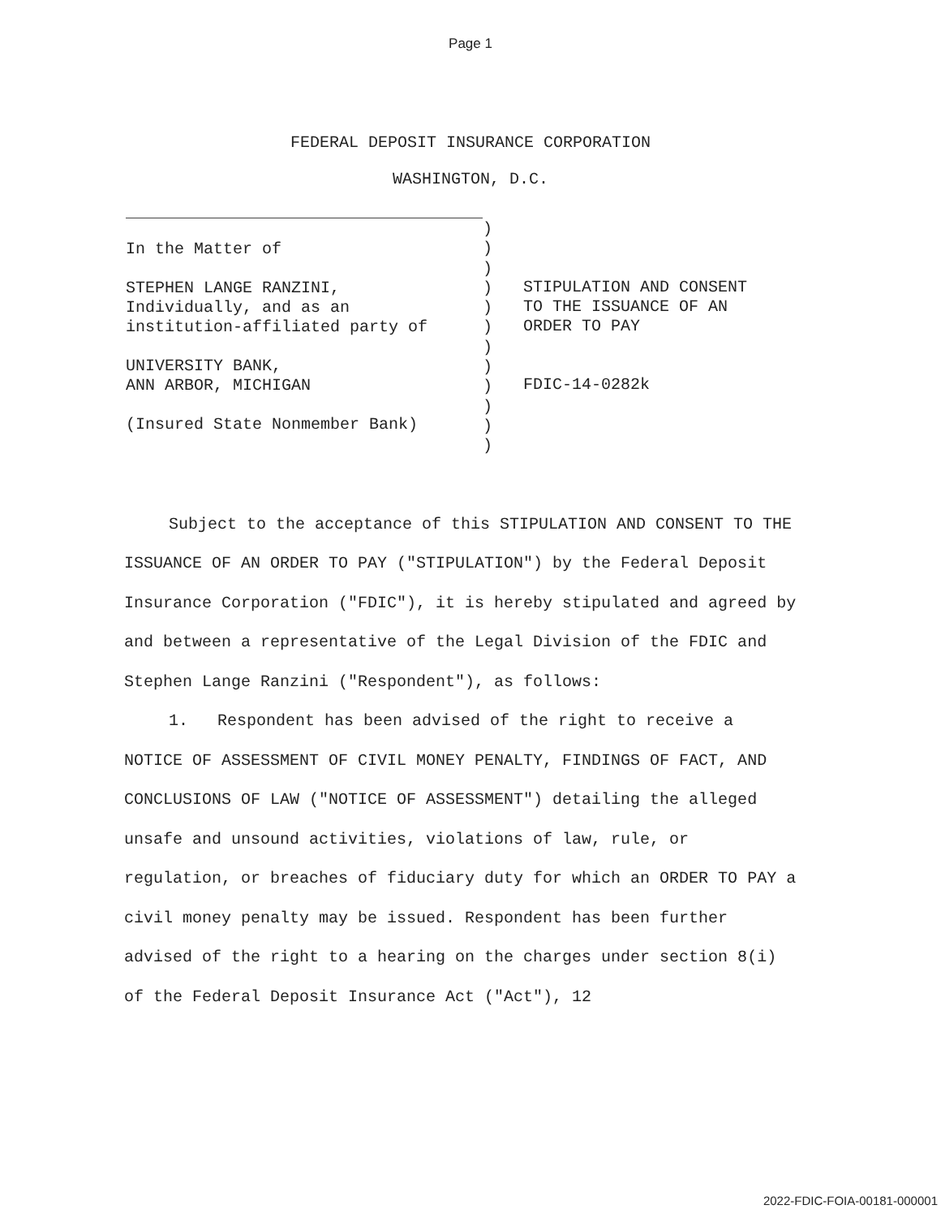Page 1
FEDERAL DEPOSIT INSURANCE CORPORATION
WASHINGTON, D.C.
In the Matter of
STEPHEN LANGE RANZINI,
Individually, and as an
institution-affiliated party of
UNIVERSITY BANK,
ANN ARBOR, MICHIGAN
(Insured State Nonmember Bank)
)
)
)
)
)
)
)
)
)
)
)
)
STIPULATION AND CONSENT
TO THE ISSUANCE OF AN
ORDER TO PAY
FDIC-14-0282k
Subject to the acceptance of this STIPULATION AND CONSENT TO THE ISSUANCE OF AN ORDER TO PAY ("STIPULATION") by the Federal Deposit Insurance Corporation ("FDIC"), it is hereby stipulated and agreed by and between a representative of the Legal Division of the FDIC and Stephen Lange Ranzini ("Respondent"), as follows:
1. Respondent has been advised of the right to receive a NOTICE OF ASSESSMENT OF CIVIL MONEY PENALTY, FINDINGS OF FACT, AND CONCLUSIONS OF LAW ("NOTICE OF ASSESSMENT") detailing the alleged unsafe and unsound activities, violations of law, rule, or regulation, or breaches of fiduciary duty for which an ORDER TO PAY a civil money penalty may be issued. Respondent has been further advised of the right to a hearing on the charges under section 8(i) of the Federal Deposit Insurance Act ("Act"), 12
2022-FDIC-FOIA-00181-000001